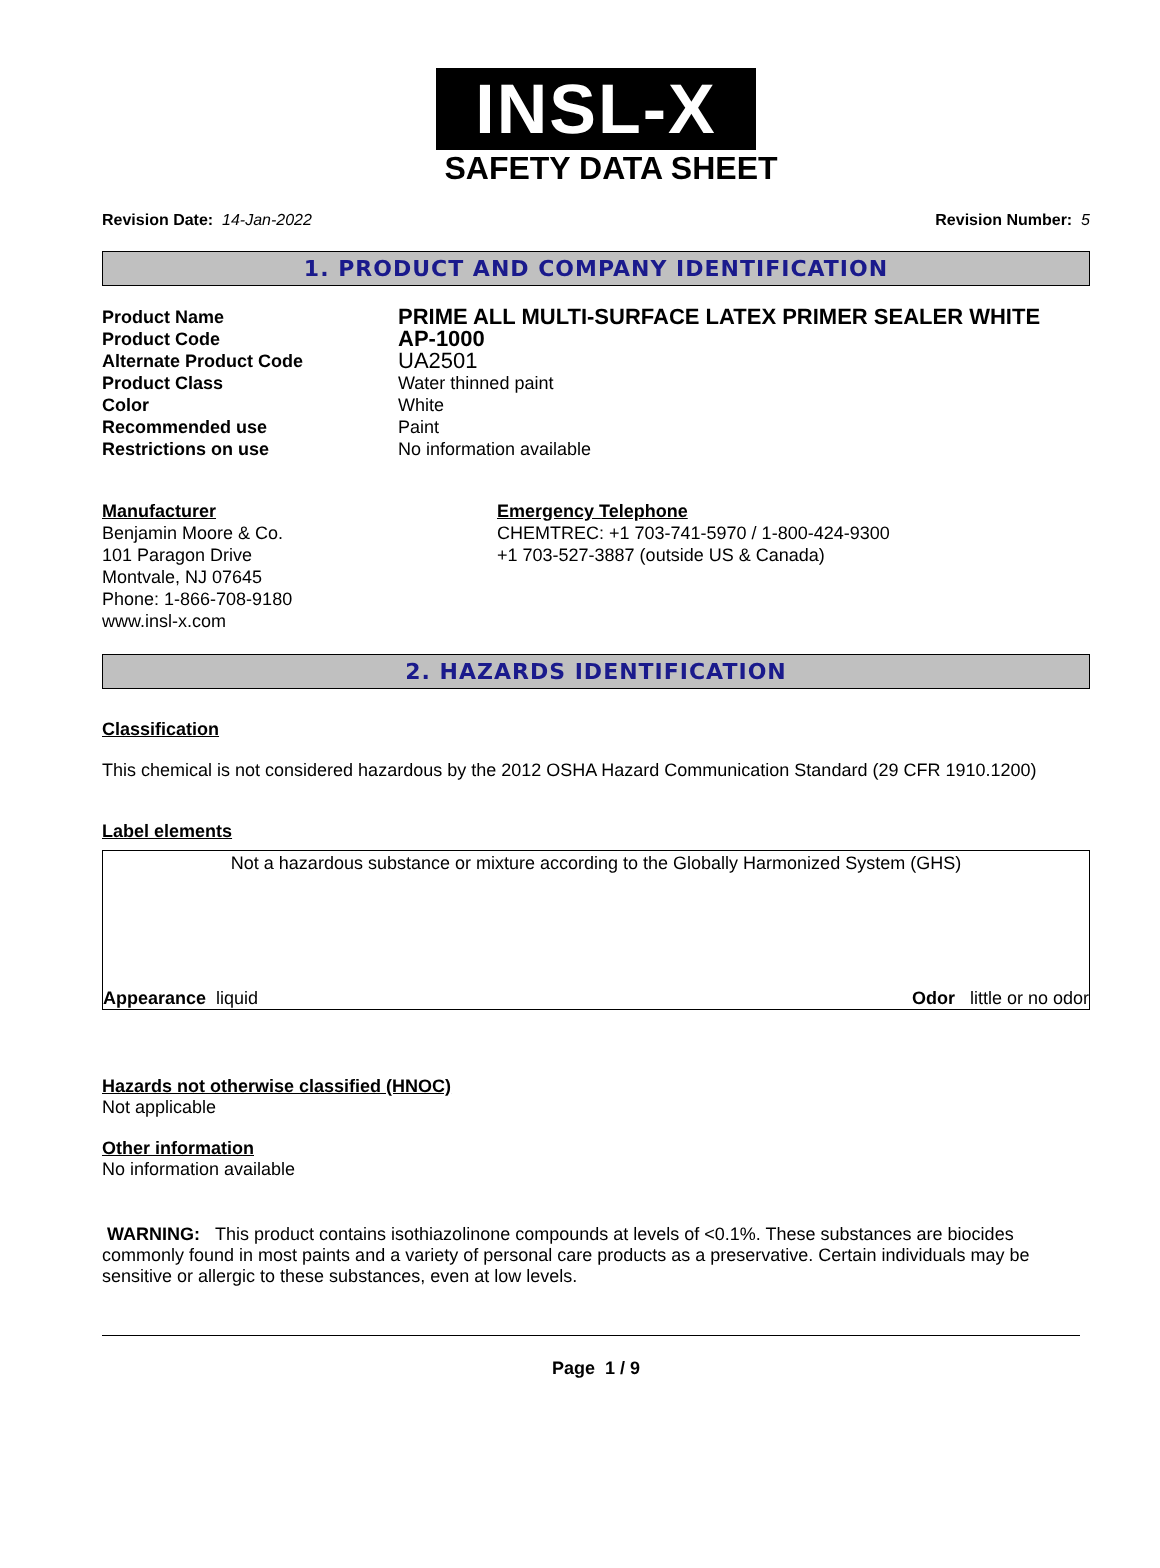INSL-X
SAFETY DATA SHEET
Revision Date: 14-Jan-2022 Revision Number: 5
1. PRODUCT AND COMPANY IDENTIFICATION
Product Name PRIME ALL MULTI-SURFACE LATEX PRIMER SEALER WHITE Product Code AP-1000 Alternate Product Code UA2501 Product Class Water thinned paint Color White Recommended use Paint Restrictions on use No information available
Manufacturer
Benjamin Moore & Co.
101 Paragon Drive
Montvale, NJ 07645
Phone: 1-866-708-9180
www.insl-x.com
Emergency Telephone
CHEMTREC: +1 703-741-5970 / 1-800-424-9300
+1 703-527-3887 (outside US & Canada)
2. HAZARDS IDENTIFICATION
Classification
This chemical is not considered hazardous by the 2012 OSHA Hazard Communication Standard (29 CFR 1910.1200)
Label elements
Not a hazardous substance or mixture according to the Globally Harmonized System (GHS)
Appearance liquid Odor little or no odor
Hazards not otherwise classified (HNOC)
Not applicable
Other information
No information available
WARNING: This product contains isothiazolinone compounds at levels of <0.1%. These substances are biocides commonly found in most paints and a variety of personal care products as a preservative. Certain individuals may be sensitive or allergic to these substances, even at low levels.
Page 1 / 9